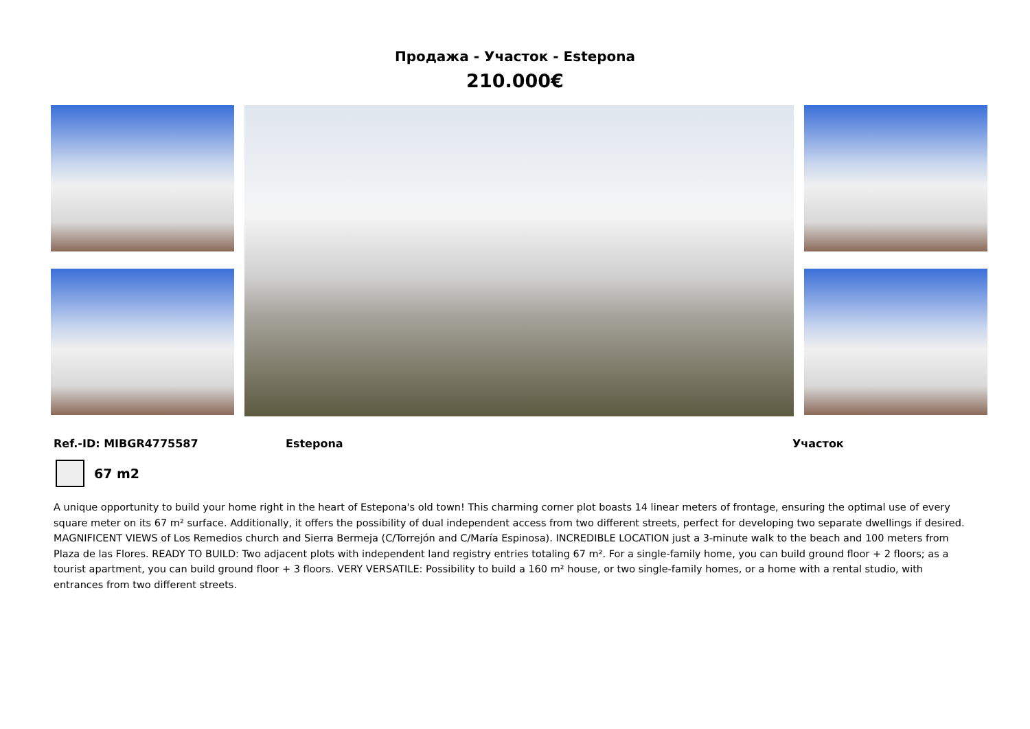Продажа - Участок - Estepona
210.000€
Ref.-ID: MIBGR4775587 Estepona Участок
67 m2
A unique opportunity to build your home right in the heart of Estepona's old town! This charming corner plot boasts 14 linear meters of frontage, ensuring the optimal use of every square meter on its 67 m² surface. Additionally, it offers the possibility of dual independent access from two different streets, perfect for developing two separate dwellings if desired. MAGNIFICENT VIEWS of Los Remedios church and Sierra Bermeja (C/Torrejón and C/María Espinosa). INCREDIBLE LOCATION just a 3-minute walk to the beach and 100 meters from Plaza de las Flores. READY TO BUILD: Two adjacent plots with independent land registry entries totaling 67 m². For a single-family home, you can build ground floor + 2 floors; as a tourist apartment, you can build ground floor + 3 floors. VERY VERSATILE: Possibility to build a 160 m² house, or two single-family homes, or a home with a rental studio, with entrances from two different streets.